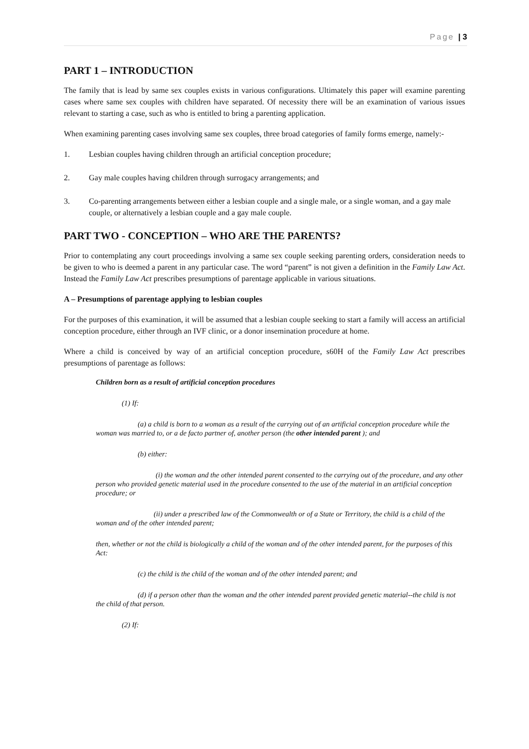Page | 3
PART 1 – INTRODUCTION
The family that is lead by same sex couples exists in various configurations. Ultimately this paper will examine parenting cases where same sex couples with children have separated. Of necessity there will be an examination of various issues relevant to starting a case, such as who is entitled to bring a parenting application.
When examining parenting cases involving same sex couples, three broad categories of family forms emerge, namely:-
1. Lesbian couples having children through an artificial conception procedure;
2. Gay male couples having children through surrogacy arrangements; and
3. Co-parenting arrangements between either a lesbian couple and a single male, or a single woman, and a gay male couple, or alternatively a lesbian couple and a gay male couple.
PART TWO - CONCEPTION – WHO ARE THE PARENTS?
Prior to contemplating any court proceedings involving a same sex couple seeking parenting orders, consideration needs to be given to who is deemed a parent in any particular case. The word “parent” is not given a definition in the Family Law Act. Instead the Family Law Act prescribes presumptions of parentage applicable in various situations.
A – Presumptions of parentage applying to lesbian couples
For the purposes of this examination, it will be assumed that a lesbian couple seeking to start a family will access an artificial conception procedure, either through an IVF clinic, or a donor insemination procedure at home.
Where a child is conceived by way of an artificial conception procedure, s60H of the Family Law Act prescribes presumptions of parentage as follows:
Children born as a result of artificial conception procedures
(1) If:
(a) a child is born to a woman as a result of the carrying out of an artificial conception procedure while the woman was married to, or a de facto partner of, another person (the other intended parent ); and
(b) either:
(i) the woman and the other intended parent consented to the carrying out of the procedure, and any other person who provided genetic material used in the procedure consented to the use of the material in an artificial conception procedure; or
(ii) under a prescribed law of the Commonwealth or of a State or Territory, the child is a child of the woman and of the other intended parent;
then, whether or not the child is biologically a child of the woman and of the other intended parent, for the purposes of this Act:
(c) the child is the child of the woman and of the other intended parent; and
(d) if a person other than the woman and the other intended parent provided genetic material--the child is not the child of that person.
(2) If: